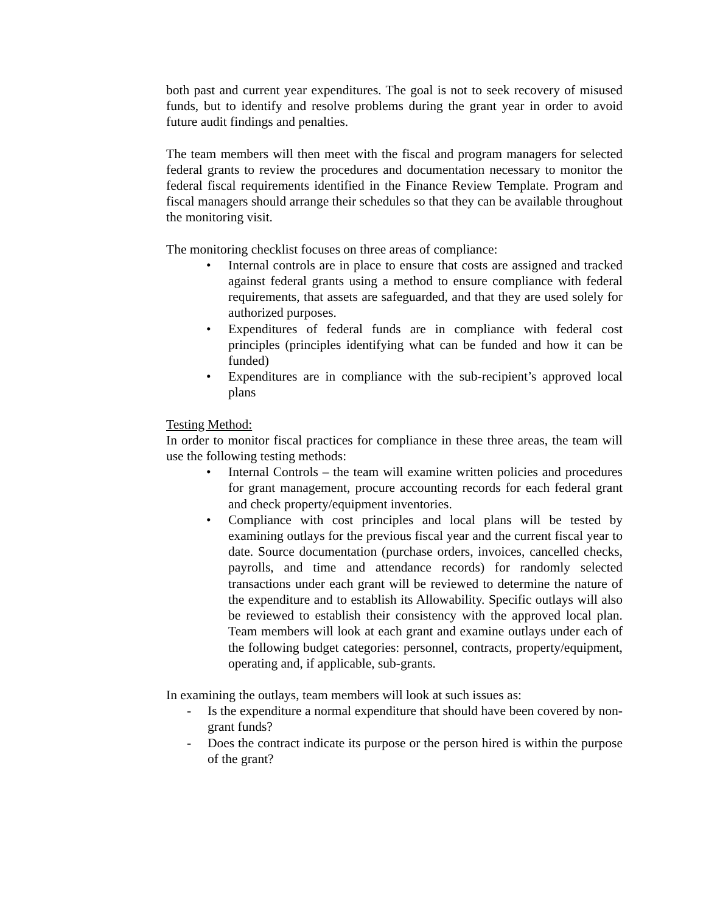both past and current year expenditures. The goal is not to seek recovery of misused funds, but to identify and resolve problems during the grant year in order to avoid future audit findings and penalties.
The team members will then meet with the fiscal and program managers for selected federal grants to review the procedures and documentation necessary to monitor the federal fiscal requirements identified in the Finance Review Template. Program and fiscal managers should arrange their schedules so that they can be available throughout the monitoring visit.
The monitoring checklist focuses on three areas of compliance:
• Internal controls are in place to ensure that costs are assigned and tracked against federal grants using a method to ensure compliance with federal requirements, that assets are safeguarded, and that they are used solely for authorized purposes.
• Expenditures of federal funds are in compliance with federal cost principles (principles identifying what can be funded and how it can be funded)
• Expenditures are in compliance with the sub-recipient’s approved local plans
Testing Method:
In order to monitor fiscal practices for compliance in these three areas, the team will use the following testing methods:
• Internal Controls – the team will examine written policies and procedures for grant management, procure accounting records for each federal grant and check property/equipment inventories.
• Compliance with cost principles and local plans will be tested by examining outlays for the previous fiscal year and the current fiscal year to date. Source documentation (purchase orders, invoices, cancelled checks, payrolls, and time and attendance records) for randomly selected transactions under each grant will be reviewed to determine the nature of the expenditure and to establish its Allowability. Specific outlays will also be reviewed to establish their consistency with the approved local plan. Team members will look at each grant and examine outlays under each of the following budget categories: personnel, contracts, property/equipment, operating and, if applicable, sub-grants.
In examining the outlays, team members will look at such issues as:
- Is the expenditure a normal expenditure that should have been covered by non-grant funds?
- Does the contract indicate its purpose or the person hired is within the purpose of the grant?